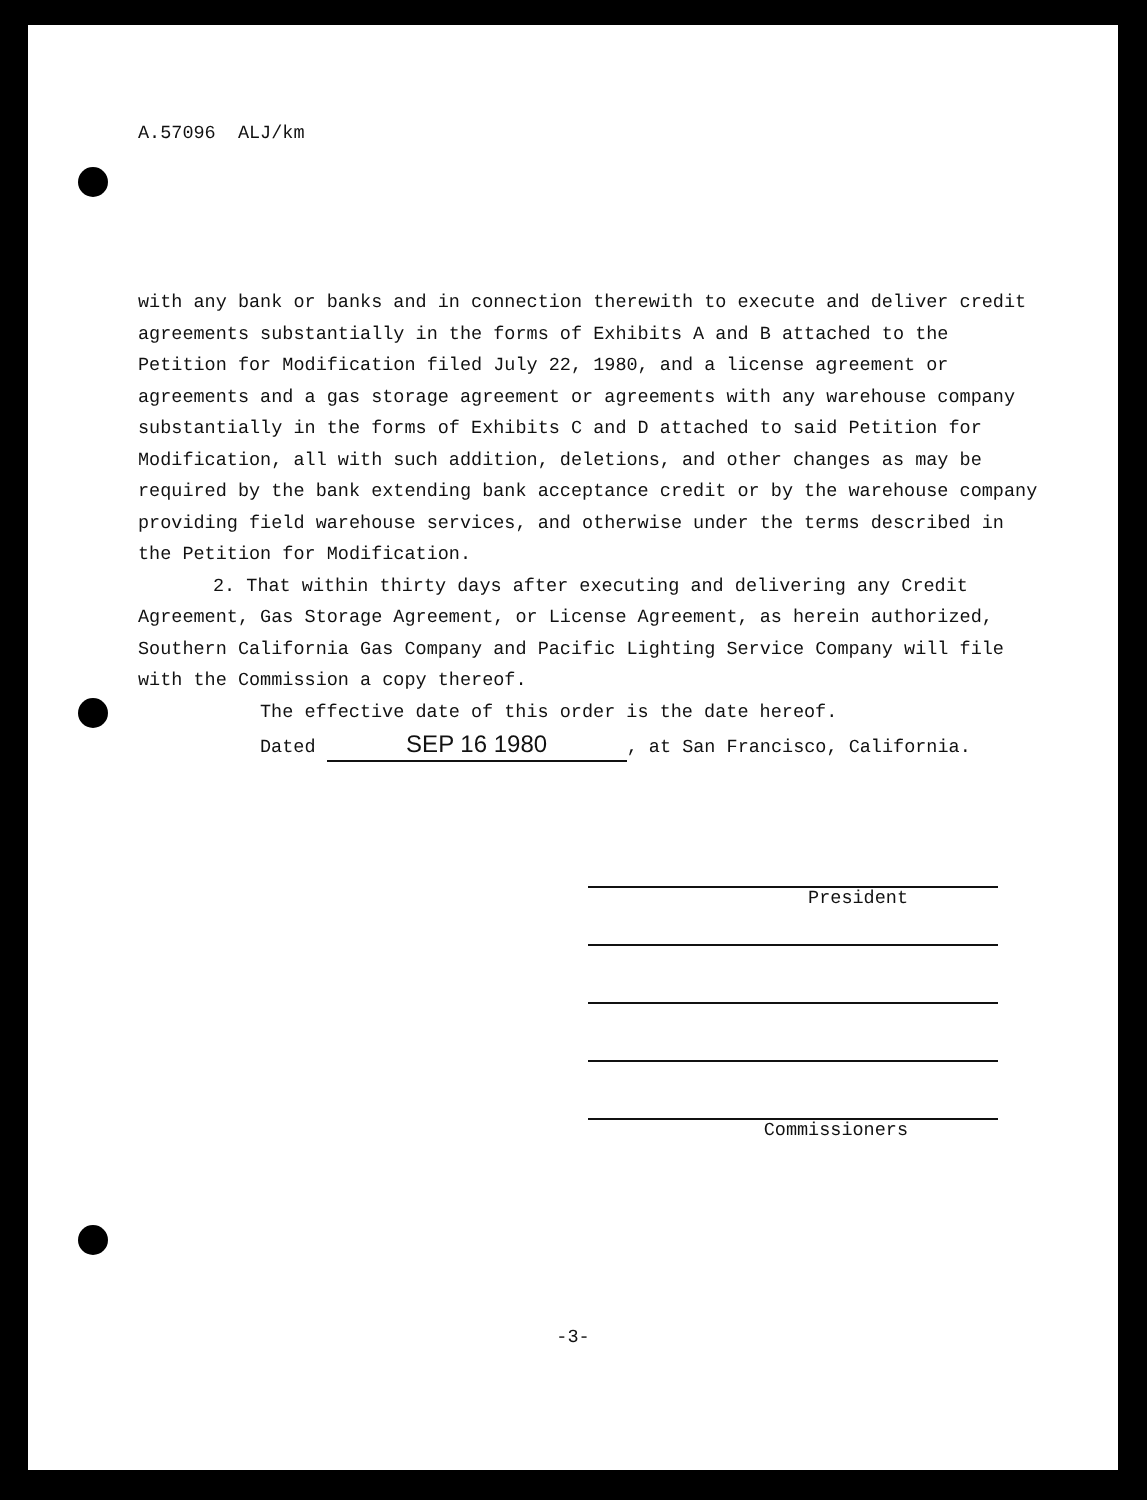A.57096 ALJ/km
with any bank or banks and in connection therewith to execute and deliver credit agreements substantially in the forms of Exhibits A and B attached to the Petition for Modification filed July 22, 1980, and a license agreement or agreements and a gas storage agreement or agreements with any warehouse company substantially in the forms of Exhibits C and D attached to said Petition for Modification, all with such addition, deletions, and other changes as may be required by the bank extending bank acceptance credit or by the warehouse company providing field warehouse services, and otherwise under the terms described in the Petition for Modification.
2. That within thirty days after executing and delivering any Credit Agreement, Gas Storage Agreement, or License Agreement, as herein authorized, Southern California Gas Company and Pacific Lighting Service Company will file with the Commission a copy thereof.
The effective date of this order is the date hereof.
Dated SEP 16 1980, at San Francisco, California.
President
Commissioners
-3-